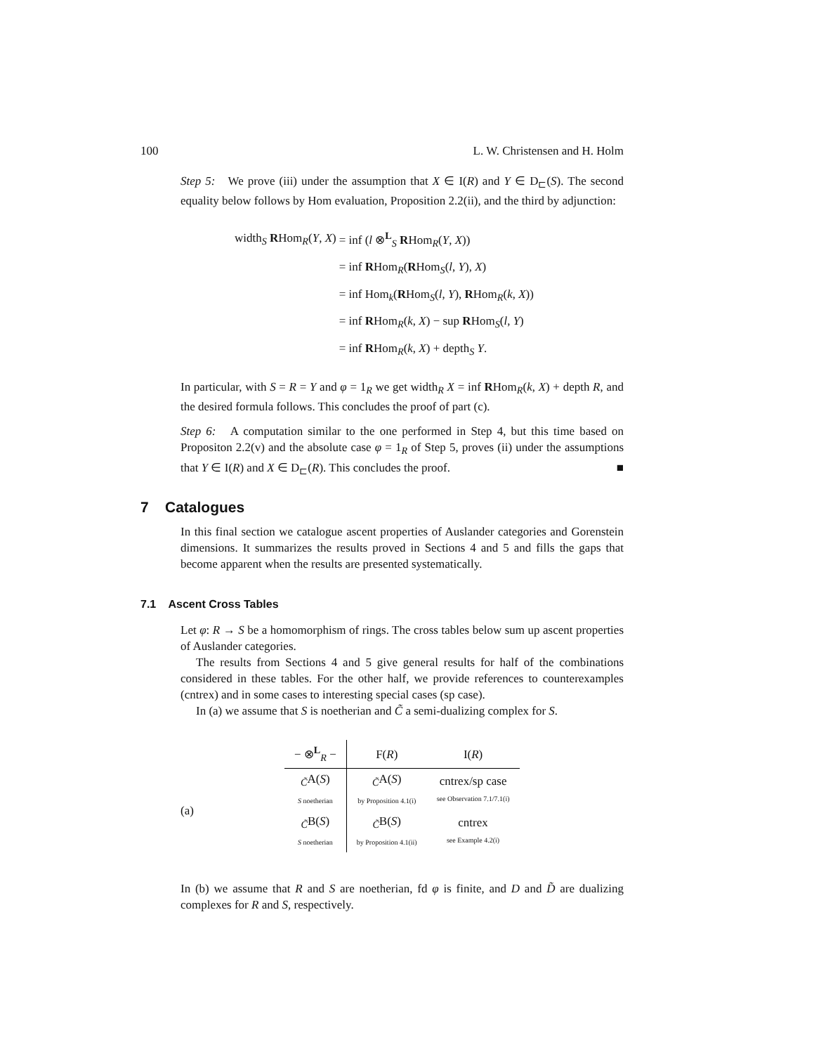100 L. W. Christensen and H. Holm
Step 5: We prove (iii) under the assumption that X ∈ I(R) and Y ∈ D<sub>⊏</sub>(S). The second equality below follows by Hom evaluation, Proposition 2.2(ii), and the third by adjunction:
| width<sub>S</sub> R Hom<sub>R</sub>( Y , X ) | = inf ( l ⊗<sup>L</sup><sub>S</sub> R Hom<sub>R</sub>( Y , X )) |
| | = inf R Hom<sub>R</sub>( R Hom<sub>S</sub>( l , Y ), X ) |
| | = inf Hom<sub>k</sub>( R Hom<sub>S</sub>( l , Y ), R Hom<sub>R</sub>( k , X )) |
| | = inf R Hom<sub>R</sub>( k , X ) − sup R Hom<sub>S</sub>( l , Y ) |
| | = inf R Hom<sub>R</sub>( k , X ) + depth<sub>S</sub> Y . |
In particular, with S = R = Y and φ = 1<sub>R</sub> we get width<sub>R</sub> X = inf RHom<sub>R</sub>(k, X) + depth R, and the desired formula follows. This concludes the proof of part (c).
Step 6: A computation similar to the one performed in Step 4, but this time based on Propositon 2.2(v) and the absolute case φ = 1<sub>R</sub> of Step 5, proves (ii) under the assumptions that Y ∈ I(R) and X ∈ D<sub>⊏</sub>(R). This concludes the proof. ■
7 Catalogues
In this final section we catalogue ascent properties of Auslander categories and Gorenstein dimensions. It summarizes the results proved in Sections 4 and 5 and fills the gaps that become apparent when the results are presented systematically.
7.1 Ascent Cross Tables
Let φ: R → S be a homomorphism of rings. The cross tables below sum up ascent properties of Auslander categories.
The results from Sections 4 and 5 give general results for half of the combinations considered in these tables. For the other half, we provide references to counterexamples (cntrex) and in some cases to interesting special cases (sp case).
In (a) we assume that S is noetherian and C̃ a semi-dualizing complex for S.
| | − ⊗<sup>L</sup><sub>R</sub> − | F( R ) | I( R ) |
| (a) | <sub>C̃</sub>A( S ) S noetherian | <sub>C̃</sub>A( S ) by Proposition 4.1(i) | cntrex/sp case see Observation 7.1/7.1(i) |
| | <sub>C̃</sub>B( S ) S noetherian | <sub>C̃</sub>B( S ) by Proposition 4.1(ii) | cntrex see Example 4.2(i) |
In (b) we assume that R and S are noetherian, fd φ is finite, and D and D̃ are dualizing complexes for R and S, respectively.